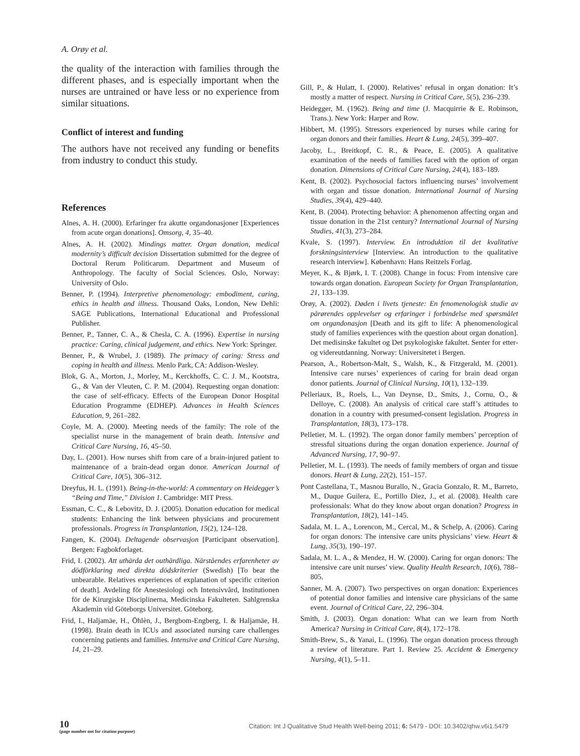A. Orøy et al.
the quality of the interaction with families through the different phases, and is especially important when the nurses are untrained or have less or no experience from similar situations.
Conflict of interest and funding
The authors have not received any funding or benefits from industry to conduct this study.
References
Alnes, A. H. (2000). Erfaringer fra akutte organdonasjoner [Experiences from acute organ donations]. Omsorg, 4, 35–40.
Alnes, A. H. (2002). Mindings matter. Organ donation, medical modernity’s difficult decision Dissertation submitted for the degree of Doctoral Rerum Politicarum. Department and Museum of Anthropology. The faculty of Social Sciences. Oslo, Norway: University of Oslo.
Benner, P. (1994). Interpretive phenomenology: embodiment, caring, ethics in health and illness. Thousand Oaks, London, New Dehli: SAGE Publications, International Educational and Professional Publisher.
Benner, P., Tanner, C. A., & Chesla, C. A. (1996). Expertise in nursing practice: Caring, clinical judgement, and ethics. New York: Springer.
Benner, P., & Wrubel, J. (1989). The primacy of caring: Stress and coping in health and illness. Menlo Park, CA: Addison-Wesley.
Blok, G. A., Morton, J., Morley, M., Kerckhoffs, C. C. J. M., Kootstra, G., & Van der Vleuten, C. P. M. (2004). Requesting organ donation: the case of self-efficacy. Effects of the European Donor Hospital Education Programme (EDHEP). Advances in Health Sciences Education, 9, 261–282.
Coyle, M. A. (2000). Meeting needs of the family: The role of the specialist nurse in the management of brain death. Intensive and Critical Care Nursing, 16, 45–50.
Day, L. (2001). How nurses shift from care of a brain-injured patient to maintenance of a brain-dead organ donor. American Journal of Critical Care, 10(5), 306–312.
Dreyfus, H. L. (1991). Being-in-the-world: A commentary on Heidegger’s “Being and Time,” Division 1. Cambridge: MIT Press.
Essman, C. C., & Lebovitz, D. J. (2005). Donation education for medical students: Enhancing the link between physicians and procurement professionals. Progress in Transplantation, 15(2), 124–128.
Fangen, K. (2004). Deltagende observasjon [Participant observation]. Bergen: Fagbokforlaget.
Frid, I. (2002). Att uthärda det outhärdliga. Närståendes erfarenheter av dödförklaring med direkta dödskriterier (Swedish) [To bear the unbearable. Relatives experiences of explanation of specific criterion of death]. Avdeling för Anestesiologi och Intensivvård, Institutionen för de Kirurgiske Disciplinerna, Medicinska Fakulteten. Sahlgrenska Akademin vid Göteborgs Universitet. Göteborg.
Frid, I., Haljamäe, H., Öhlèn, J., Bergbom-Engberg, I. & Haljamäe, H. (1998). Brain death in ICUs and associated nursing care challenges concerning patients and families. Intensive and Critical Care Nursing, 14, 21–29.
Gill, P., & Hulatt, I. (2000). Relatives’ refusal in organ donation: It’s mostly a matter of respect. Nursing in Critical Care, 5(5), 236–239.
Heidegger, M. (1962). Being and time (J. Macquirrie & E. Robinson, Trans.). New York: Harper and Row.
Hibbert, M. (1995). Stressors experienced by nurses while caring for organ donors and their families. Heart & Lung, 24(5), 399–407.
Jacoby, L., Breitkopf, C. R., & Peace, E. (2005). A qualitative examination of the needs of families faced with the option of organ donation. Dimensions of Critical Care Nursing, 24(4), 183–189.
Kent, B. (2002). Psychosocial factors influencing nurses’ involvement with organ and tissue donation. International Journal of Nursing Studies, 39(4), 429–440.
Kent, B. (2004). Protecting behavior: A phenomenon affecting organ and tissue donation in the 21st century? International Journal of Nursing Studies, 41(3), 273–284.
Kvale, S. (1997). Interview. En introduktion til det kvalitative forskningsinterview [Interview. An introduction to the qualitative research interview]. København: Hans Reitzels Forlag.
Meyer, K., & Bjørk, I. T. (2008). Change in focus: From intensive care towards organ donation. European Society for Organ Transplantation, 21, 133–139.
Orøy, A. (2002). Døden i livets tjeneste: En fenomenologisk studie av pårørendes opplevelser og erfaringer i forbindelse med spørsmålet om organdonasjon [Death and its gift to life: A phenomenological study of families experiences with the question about organ donation]. Det medisinske fakultet og Det psykologiske fakultet. Senter for etter- og videreutdanning. Norway: Universitetet i Bergen.
Pearson, A., Robertson-Malt, S., Walsh, K., & Fitzgerald, M. (2001). Intensive care nurses’ experiences of caring for brain dead organ donor patients. Journal of Clinical Nursing, 10(1), 132–139.
Pelleriaux, B., Roels, L., Van Deynse, D., Smits, J., Cornu, O., & Delloye, C. (2008). An analysis of critical care staff’s attitudes to donation in a country with presumed-consent legislation. Progress in Transplantation, 18(3), 173–178.
Pelletier, M. L. (1992). The organ donor family members’ perception of stressful situations during the organ donation experience. Journal of Advanced Nursing, 17, 90–97.
Pelletier, M. L. (1993). The needs of family members of organ and tissue donors. Heart & Lung, 22(2), 151–157.
Pont Castellana, T., Masnou Burallo, N., Gracia Gonzalo, R. M., Barreto, M., Duque Guilera, E., Portillo Diez, J., et al. (2008). Health care professionals: What do they know about organ donation? Progress in Transplantation, 18(2), 141–145.
Sadala, M. L. A., Lorencon, M., Cercal, M., & Schelp, A. (2006). Caring for organ donors: The intensive care units physicians’ view. Heart & Lung, 35(3), 190–197.
Sadala, M. L. A., & Mendez, H. W. (2000). Caring for organ donors: The intensive care unit nurses’ view. Quality Health Research, 10(6), 788–805.
Sanner, M. A. (2007). Two perspectives on organ donation: Experiences of potential donor families and intensive care physicians of the same event. Journal of Critical Care, 22, 296–304.
Smith, J. (2003). Organ donation: What can we learn from North America? Nursing in Critical Care, 8(4), 172–178.
Smith-Brew, S., & Yanai, L. (1996). The organ donation process through a review of literature. Part 1. Review 25. Accident & Emergency Nursing, 4(1), 5–11.
10
(page number not for citation purpose)
Citation: Int J Qualitative Stud Health Well-being 2011; 6: 5479 - DOI: 10.3402/qhw.v6i1.5479